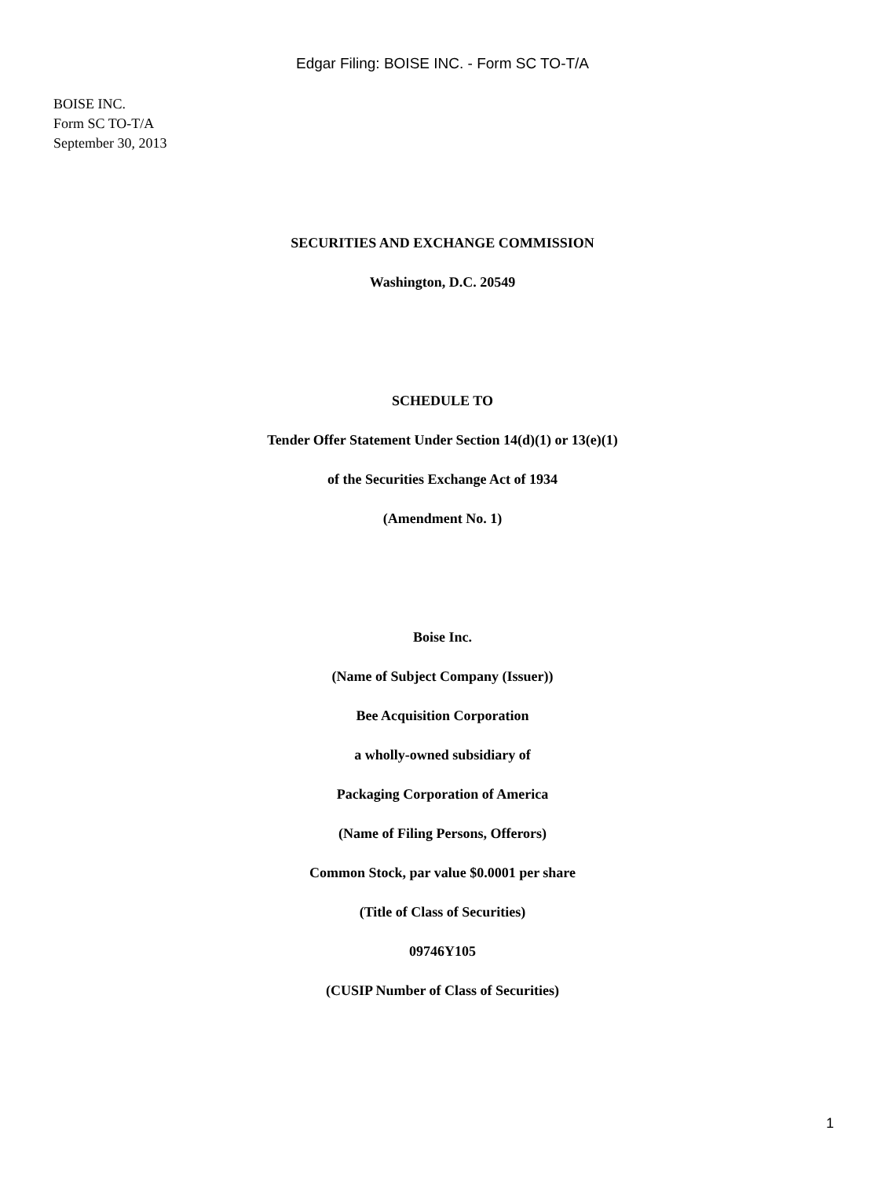Edgar Filing: BOISE INC. - Form SC TO-T/A
BOISE INC.
Form SC TO-T/A
September 30, 2013
SECURITIES AND EXCHANGE COMMISSION
Washington, D.C. 20549
SCHEDULE TO
Tender Offer Statement Under Section 14(d)(1) or 13(e)(1)
of the Securities Exchange Act of 1934
(Amendment No. 1)
Boise Inc.
(Name of Subject Company (Issuer))
Bee Acquisition Corporation
a wholly-owned subsidiary of
Packaging Corporation of America
(Name of Filing Persons, Offerors)
Common Stock, par value $0.0001 per share
(Title of Class of Securities)
09746Y105
(CUSIP Number of Class of Securities)
1